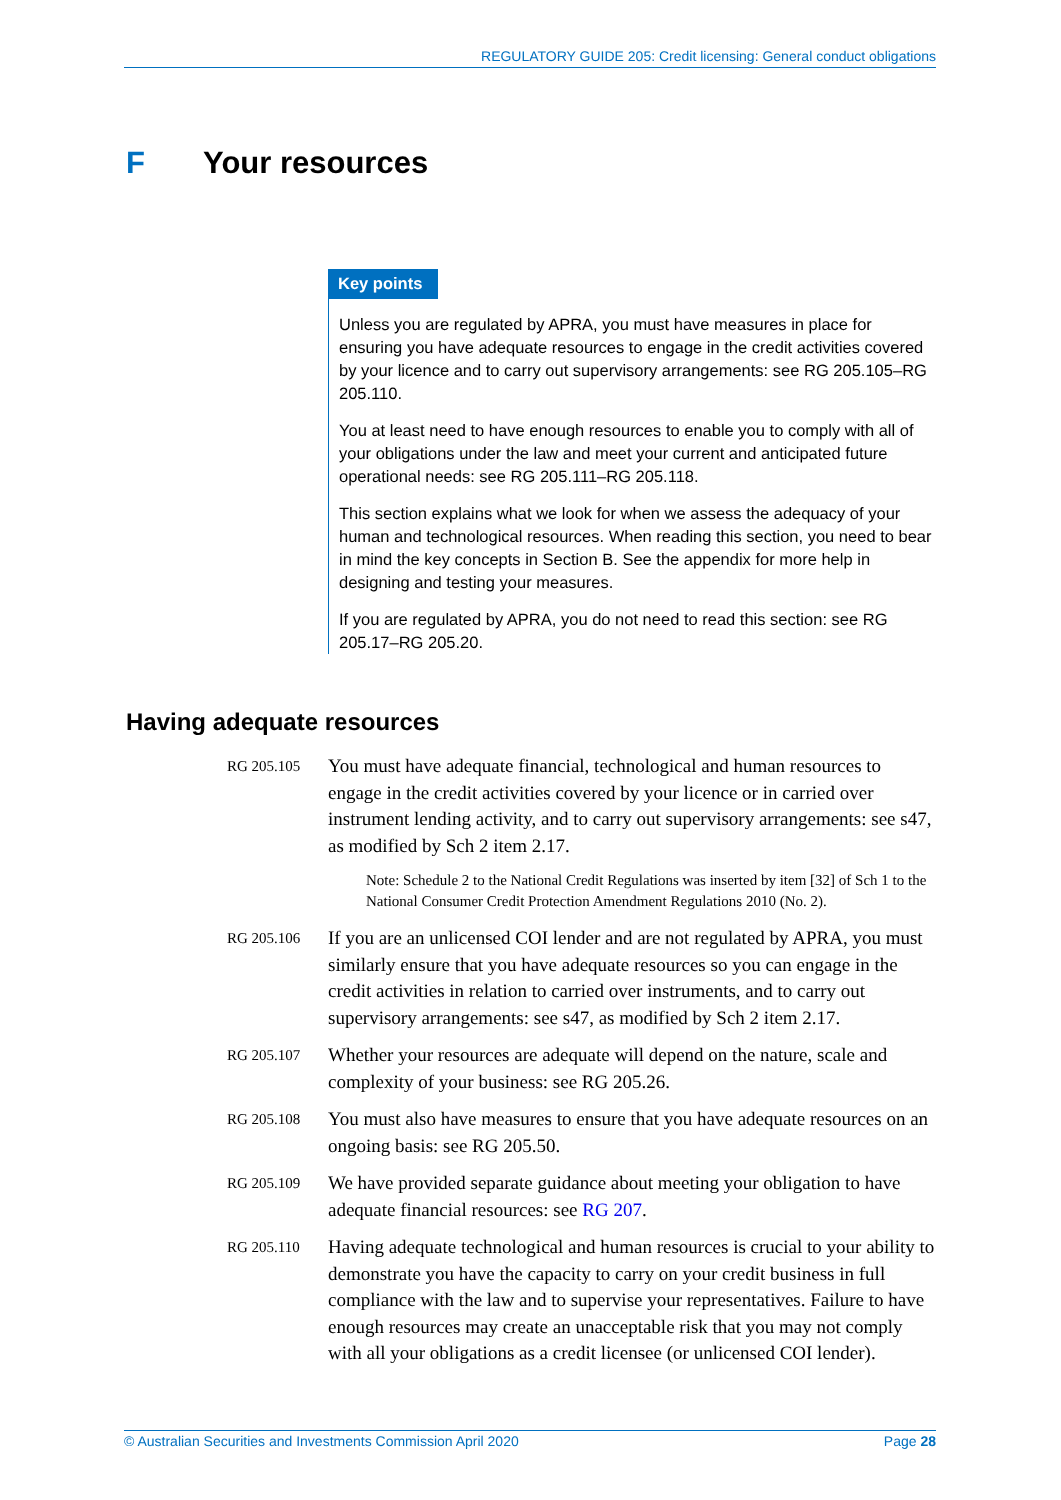REGULATORY GUIDE 205: Credit licensing: General conduct obligations
F Your resources
Key points
Unless you are regulated by APRA, you must have measures in place for ensuring you have adequate resources to engage in the credit activities covered by your licence and to carry out supervisory arrangements: see RG 205.105–RG 205.110.
You at least need to have enough resources to enable you to comply with all of your obligations under the law and meet your current and anticipated future operational needs: see RG 205.111–RG 205.118.
This section explains what we look for when we assess the adequacy of your human and technological resources. When reading this section, you need to bear in mind the key concepts in Section B. See the appendix for more help in designing and testing your measures.
If you are regulated by APRA, you do not need to read this section: see RG 205.17–RG 205.20.
Having adequate resources
RG 205.105
You must have adequate financial, technological and human resources to engage in the credit activities covered by your licence or in carried over instrument lending activity, and to carry out supervisory arrangements: see s47, as modified by Sch 2 item 2.17.
Note: Schedule 2 to the National Credit Regulations was inserted by item [32] of Sch 1 to the National Consumer Credit Protection Amendment Regulations 2010 (No. 2).
RG 205.106
If you are an unlicensed COI lender and are not regulated by APRA, you must similarly ensure that you have adequate resources so you can engage in the credit activities in relation to carried over instruments, and to carry out supervisory arrangements: see s47, as modified by Sch 2 item 2.17.
RG 205.107
Whether your resources are adequate will depend on the nature, scale and complexity of your business: see RG 205.26.
RG 205.108
You must also have measures to ensure that you have adequate resources on an ongoing basis: see RG 205.50.
RG 205.109
We have provided separate guidance about meeting your obligation to have adequate financial resources: see RG 207.
RG 205.110
Having adequate technological and human resources is crucial to your ability to demonstrate you have the capacity to carry on your credit business in full compliance with the law and to supervise your representatives. Failure to have enough resources may create an unacceptable risk that you may not comply with all your obligations as a credit licensee (or unlicensed COI lender).
© Australian Securities and Investments Commission April 2020 Page 28